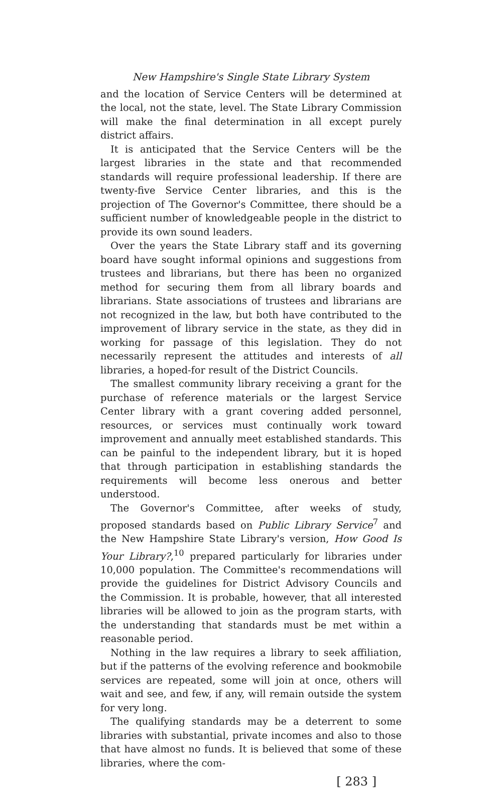New Hampshire's Single State Library System
and the location of Service Centers will be determined at the local, not the state, level. The State Library Commission will make the final determination in all except purely district affairs.
It is anticipated that the Service Centers will be the largest libraries in the state and that recommended standards will require professional leadership. If there are twenty-five Service Center libraries, and this is the projection of The Governor's Committee, there should be a sufficient number of knowledgeable people in the district to provide its own sound leaders.
Over the years the State Library staff and its governing board have sought informal opinions and suggestions from trustees and librarians, but there has been no organized method for securing them from all library boards and librarians. State associations of trustees and librarians are not recognized in the law, but both have contributed to the improvement of library service in the state, as they did in working for passage of this legislation. They do not necessarily represent the attitudes and interests of all libraries, a hoped-for result of the District Councils.
The smallest community library receiving a grant for the purchase of reference materials or the largest Service Center library with a grant covering added personnel, resources, or services must continually work toward improvement and annually meet established standards. This can be painful to the independent library, but it is hoped that through participation in establishing standards the requirements will become less onerous and better understood.
The Governor's Committee, after weeks of study, proposed standards based on Public Library Service<sup>7</sup> and the New Hampshire State Library's version, How Good Is Your Library?,<sup>10</sup> prepared particularly for libraries under 10,000 population. The Committee's recommendations will provide the guidelines for District Advisory Councils and the Commission. It is probable, however, that all interested libraries will be allowed to join as the program starts, with the understanding that standards must be met within a reasonable period.
Nothing in the law requires a library to seek affiliation, but if the patterns of the evolving reference and bookmobile services are repeated, some will join at once, others will wait and see, and few, if any, will remain outside the system for very long.
The qualifying standards may be a deterrent to some libraries with substantial, private incomes and also to those that have almost no funds. It is believed that some of these libraries, where the com-
[ 283 ]